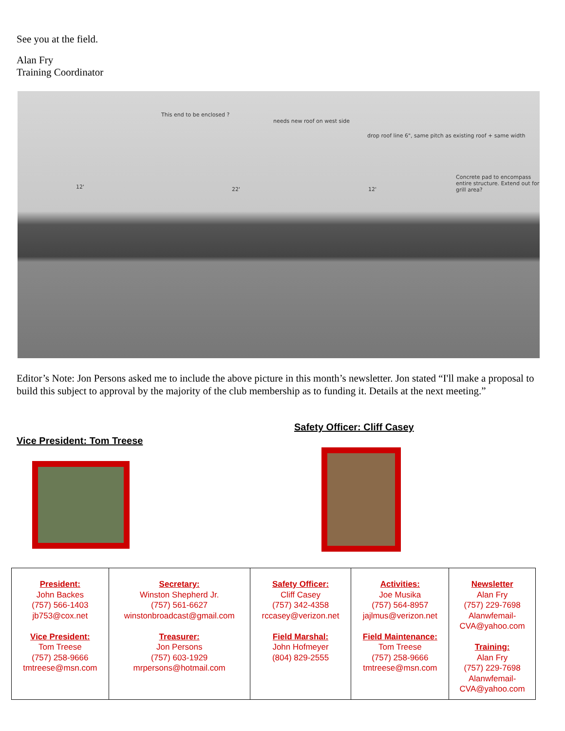See you at the field.
Alan Fry
Training Coordinator
This end to be enclosed ?
needs new roof on west side
drop roof line 6", same pitch as existing roof + same width
Concrete pad to encompass entire structure. Extend out for grill area?
12' 22' 12'
Editor’s Note: Jon Persons asked me to include the above picture in this month’s newsletter. Jon stated “I'll make a proposal to build this subject to approval by the majority of the club membership as to funding it. Details at the next meeting.”
Vice President: Tom Treese
Safety Officer: Cliff Casey
| President: John Backes (757) 566-1403 jb753@cox.net Vice President: Tom Treese (757) 258-9666 tmtreese@msn.com | Secretary: Winston Shepherd Jr. (757) 561-6627 winstonbroadcast@gmail.com Treasurer: Jon Persons (757) 603-1929 mrpersons@hotmail.com | Safety Officer: Cliff Casey (757) 342-4358 rccasey@verizon.net Field Marshal: John Hofmeyer (804) 829-2555 | Activities: Joe Musika (757) 564-8957 jajlmus@verizon.net Field Maintenance: Tom Treese (757) 258-9666 tmtreese@msn.com | Newsletter Alan Fry (757) 229-7698 Alanwfemail- CVA@yahoo.com Training: Alan Fry (757) 229-7698 Alanwfemail- CVA@yahoo.com |